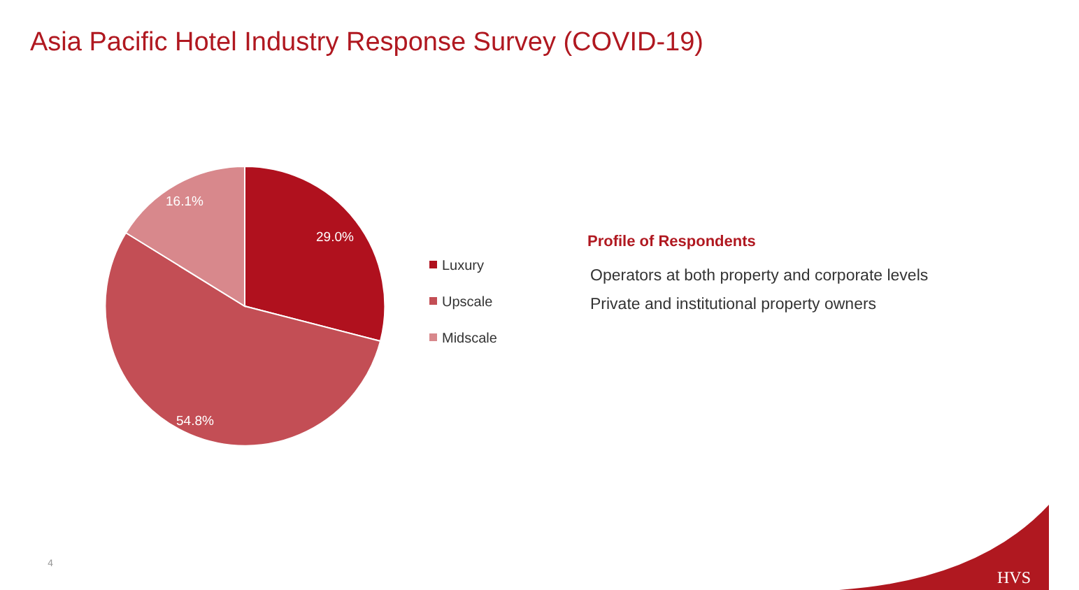Asia Pacific Hotel Industry Response Survey (COVID-19)
29.0%
54.8%
16.1%
Luxury
Upscale
Midscale
Profile of Respondents
Operators at both property and corporate levels
Private and institutional property owners
4
HVS